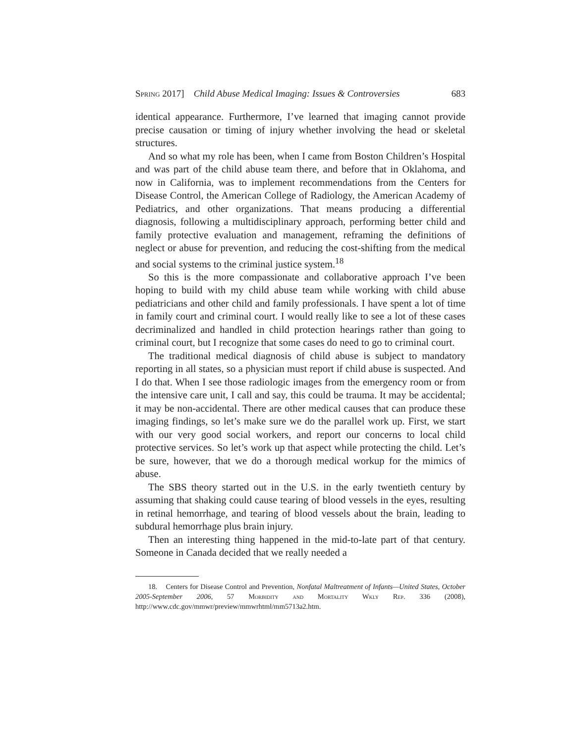Spring 2017] Child Abuse Medical Imaging: Issues & Controversies 683
identical appearance. Furthermore, I’ve learned that imaging cannot provide precise causation or timing of injury whether involving the head or skeletal structures.
And so what my role has been, when I came from Boston Children’s Hospital and was part of the child abuse team there, and before that in Oklahoma, and now in California, was to implement recommendations from the Centers for Disease Control, the American College of Radiology, the American Academy of Pediatrics, and other organizations. That means producing a differential diagnosis, following a multidisciplinary approach, performing better child and family protective evaluation and management, reframing the definitions of neglect or abuse for prevention, and reducing the cost-shifting from the medical and social systems to the criminal justice system.<sup>18</sup>
So this is the more compassionate and collaborative approach I’ve been hoping to build with my child abuse team while working with child abuse pediatricians and other child and family professionals. I have spent a lot of time in family court and criminal court. I would really like to see a lot of these cases decriminalized and handled in child protection hearings rather than going to criminal court, but I recognize that some cases do need to go to criminal court.
The traditional medical diagnosis of child abuse is subject to mandatory reporting in all states, so a physician must report if child abuse is suspected. And I do that. When I see those radiologic images from the emergency room or from the intensive care unit, I call and say, this could be trauma. It may be accidental; it may be non-accidental. There are other medical causes that can produce these imaging findings, so let’s make sure we do the parallel work up. First, we start with our very good social workers, and report our concerns to local child protective services. So let’s work up that aspect while protecting the child. Let’s be sure, however, that we do a thorough medical workup for the mimics of abuse.
The SBS theory started out in the U.S. in the early twentieth century by assuming that shaking could cause tearing of blood vessels in the eyes, resulting in retinal hemorrhage, and tearing of blood vessels about the brain, leading to subdural hemorrhage plus brain injury.
Then an interesting thing happened in the mid-to-late part of that century. Someone in Canada decided that we really needed a
18. Centers for Disease Control and Prevention, Nonfatal Maltreatment of Infants—United States, October 2005-September 2006, 57 Morbidity and Mortality Wkly Rep. 336 (2008), http://www.cdc.gov/mmwr/preview/mmwrhtml/mm5713a2.htm.